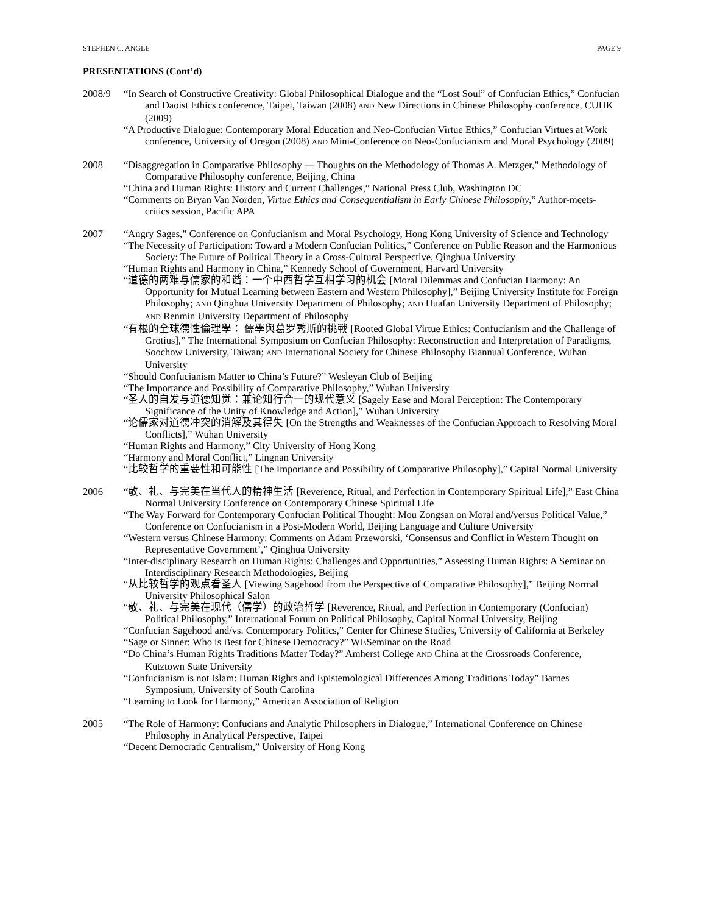STEPHEN C. ANGLE PAGE 9
PRESENTATIONS (Cont’d)
2008/9 “In Search of Constructive Creativity: Global Philosophical Dialogue and the “Lost Soul” of Confucian Ethics,” Confucian and Daoist Ethics conference, Taipei, Taiwan (2008) AND New Directions in Chinese Philosophy conference, CUHK (2009)
“A Productive Dialogue: Contemporary Moral Education and Neo-Confucian Virtue Ethics,” Confucian Virtues at Work conference, University of Oregon (2008) AND Mini-Conference on Neo-Confucianism and Moral Psychology (2009)
2008 “Disaggregation in Comparative Philosophy — Thoughts on the Methodology of Thomas A. Metzger,” Methodology of Comparative Philosophy conference, Beijing, China
“China and Human Rights: History and Current Challenges,” National Press Club, Washington DC
“Comments on Bryan Van Norden, Virtue Ethics and Consequentialism in Early Chinese Philosophy,” Author-meets-critics session, Pacific APA
2007 “Angry Sages,” Conference on Confucianism and Moral Psychology, Hong Kong University of Science and Technology
“The Necessity of Participation: Toward a Modern Confucian Politics,” Conference on Public Reason and the Harmonious Society: The Future of Political Theory in a Cross-Cultural Perspective, Qinghua University
“Human Rights and Harmony in China,” Kennedy School of Government, Harvard University
“道德的两难与儒家的和谐：一个中西哲学互相学习的机会 [Moral Dilemmas and Confucian Harmony: An Opportunity for Mutual Learning between Eastern and Western Philosophy],” Beijing University Institute for Foreign Philosophy; AND Qinghua University Department of Philosophy; AND Huafan University Department of Philosophy; AND Renmin University Department of Philosophy
“有根的全球德性倫理學： 儒學與葛罗秀斯的挑戰 [Rooted Global Virtue Ethics: Confucianism and the Challenge of Grotius],” The International Symposium on Confucian Philosophy: Reconstruction and Interpretation of Paradigms, Soochow University, Taiwan; AND International Society for Chinese Philosophy Biannual Conference, Wuhan University
“Should Confucianism Matter to China’s Future?” Wesleyan Club of Beijing
“The Importance and Possibility of Comparative Philosophy,” Wuhan University
“圣人的自发与道德知觉：兼论知行合一的现代意义 [Sagely Ease and Moral Perception: The Contemporary Significance of the Unity of Knowledge and Action],” Wuhan University
“论儒家对道德冲突的消解及其得失 [On the Strengths and Weaknesses of the Confucian Approach to Resolving Moral Conflicts],” Wuhan University
“Human Rights and Harmony,” City University of Hong Kong
“Harmony and Moral Conflict,” Lingnan University
“比较哲学的重要性和可能性 [The Importance and Possibility of Comparative Philosophy],” Capital Normal University
2006 “敬、礼、与完美在当代人的精神生活 [Reverence, Ritual, and Perfection in Contemporary Spiritual Life],” East China Normal University Conference on Contemporary Chinese Spiritual Life
“The Way Forward for Contemporary Confucian Political Thought: Mou Zongsan on Moral and/versus Political Value,” Conference on Confucianism in a Post-Modern World, Beijing Language and Culture University
“Western versus Chinese Harmony: Comments on Adam Przeworski, ‘Consensus and Conflict in Western Thought on Representative Government’,” Qinghua University
“Inter-disciplinary Research on Human Rights: Challenges and Opportunities,” Assessing Human Rights: A Seminar on Interdisciplinary Research Methodologies, Beijing
“从比较哲学的观点看圣人 [Viewing Sagehood from the Perspective of Comparative Philosophy],” Beijing Normal University Philosophical Salon
“敬、礼、与完美在现代（儒学）的政治哲学 [Reverence, Ritual, and Perfection in Contemporary (Confucian) Political Philosophy,” International Forum on Political Philosophy, Capital Normal University, Beijing
“Confucian Sagehood and/vs. Contemporary Politics,” Center for Chinese Studies, University of California at Berkeley
“Sage or Sinner: Who is Best for Chinese Democracy?” WESeminar on the Road
“Do China’s Human Rights Traditions Matter Today?” Amherst College AND China at the Crossroads Conference, Kutztown State University
“Confucianism is not Islam: Human Rights and Epistemological Differences Among Traditions Today” Barnes Symposium, University of South Carolina
“Learning to Look for Harmony,” American Association of Religion
2005 “The Role of Harmony: Confucians and Analytic Philosophers in Dialogue,” International Conference on Chinese Philosophy in Analytical Perspective, Taipei
“Decent Democratic Centralism,” University of Hong Kong